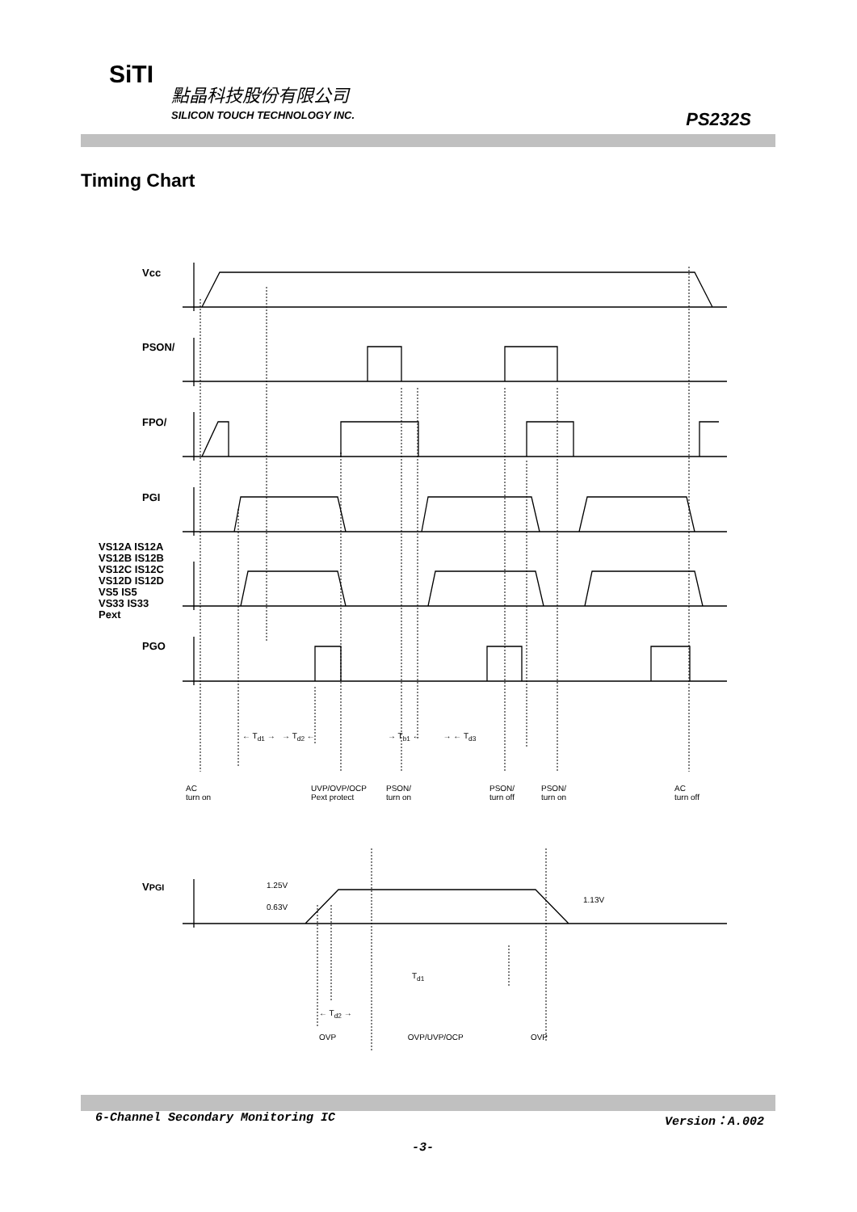SiTI
點晶科技股份有限公司
SILICON TOUCH TECHNOLOGY INC. PS232S
Timing Chart
Vcc
PSON/
FPO/
PGI
VS12A IS12A
VS12B IS12B
VS12C IS12C
VS12D IS12D
VS5 IS5
VS33 IS33
Pext
PGO
← T<sub>d1</sub> → → T<sub>d2</sub> ← → T<sub>b1</sub> ← → ← T<sub>d3</sub>
AC
turn on UVP/OVP/OCP
Pext protect PSON/
turn on PSON/
turn off PSON/
turn on AC
turn off
VPGI 1.25V
0.63V
1.13V
T<sub>d1</sub>
← T<sub>d2</sub> →
OVP OVP/UVP/OCP OVP
6-Channel Secondary Monitoring IC
Version：A.002
-3-